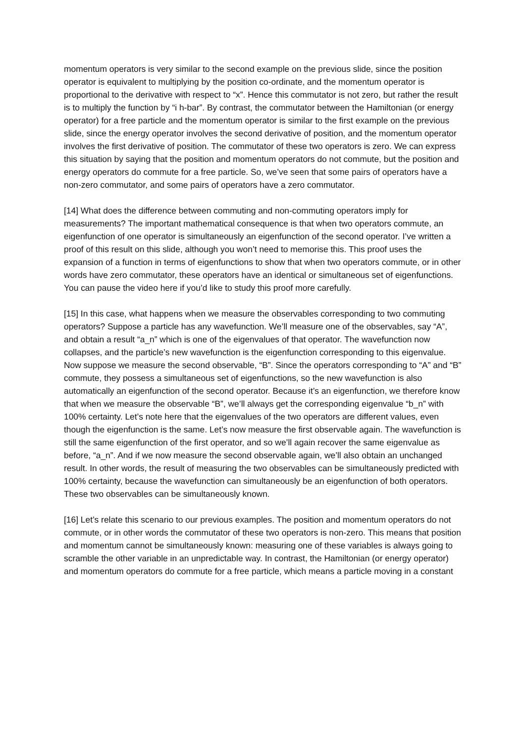momentum operators is very similar to the second example on the previous slide, since the position operator is equivalent to multiplying by the position co-ordinate, and the momentum operator is proportional to the derivative with respect to “x”. Hence this commutator is not zero, but rather the result is to multiply the function by “i h-bar”. By contrast, the commutator between the Hamiltonian (or energy operator) for a free particle and the momentum operator is similar to the first example on the previous slide, since the energy operator involves the second derivative of position, and the momentum operator involves the first derivative of position. The commutator of these two operators is zero. We can express this situation by saying that the position and momentum operators do not commute, but the position and energy operators do commute for a free particle. So, we’ve seen that some pairs of operators have a non-zero commutator, and some pairs of operators have a zero commutator.
[14] What does the difference between commuting and non-commuting operators imply for measurements? The important mathematical consequence is that when two operators commute, an eigenfunction of one operator is simultaneously an eigenfunction of the second operator. I’ve written a proof of this result on this slide, although you won’t need to memorise this. This proof uses the expansion of a function in terms of eigenfunctions to show that when two operators commute, or in other words have zero commutator, these operators have an identical or simultaneous set of eigenfunctions. You can pause the video here if you’d like to study this proof more carefully.
[15] In this case, what happens when we measure the observables corresponding to two commuting operators? Suppose a particle has any wavefunction. We’ll measure one of the observables, say “A”, and obtain a result “a_n” which is one of the eigenvalues of that operator. The wavefunction now collapses, and the particle’s new wavefunction is the eigenfunction corresponding to this eigenvalue. Now suppose we measure the second observable, “B”. Since the operators corresponding to “A” and “B” commute, they possess a simultaneous set of eigenfunctions, so the new wavefunction is also automatically an eigenfunction of the second operator. Because it’s an eigenfunction, we therefore know that when we measure the observable “B”, we’ll always get the corresponding eigenvalue “b_n” with 100% certainty. Let’s note here that the eigenvalues of the two operators are different values, even though the eigenfunction is the same. Let’s now measure the first observable again. The wavefunction is still the same eigenfunction of the first operator, and so we’ll again recover the same eigenvalue as before, “a_n”. And if we now measure the second observable again, we’ll also obtain an unchanged result. In other words, the result of measuring the two observables can be simultaneously predicted with 100% certainty, because the wavefunction can simultaneously be an eigenfunction of both operators. These two observables can be simultaneously known.
[16] Let’s relate this scenario to our previous examples. The position and momentum operators do not commute, or in other words the commutator of these two operators is non-zero. This means that position and momentum cannot be simultaneously known: measuring one of these variables is always going to scramble the other variable in an unpredictable way. In contrast, the Hamiltonian (or energy operator) and momentum operators do commute for a free particle, which means a particle moving in a constant